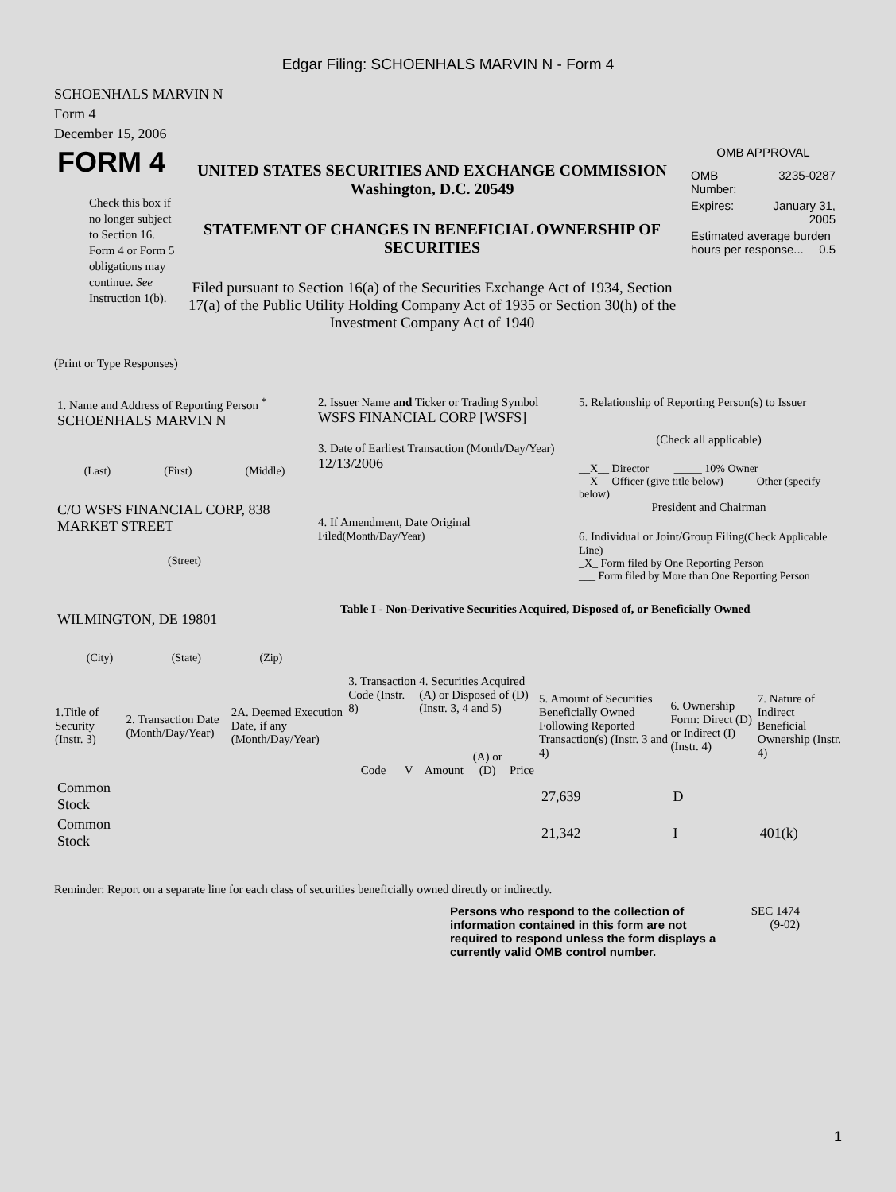Edgar Filing: SCHOENHALS MARVIN N - Form 4
SCHOENHALS MARVIN N
Form 4
December 15, 2006
| FORM 4 Check this box if no longer subject to Section 16. Form 4 or Form 5 obligations may continue. See Instruction 1(b). | UNITED STATES SECURITIES AND EXCHANGE COMMISSION Washington, D.C. 20549 STATEMENT OF CHANGES IN BENEFICIAL OWNERSHIP OF SECURITIES Filed pursuant to Section 16(a) of the Securities Exchange Act of 1934, Section 17(a) of the Public Utility Holding Company Act of 1935 or Section 30(h) of the Investment Company Act of 1940 | OMB APPROVAL / OMB Number: / 3235-0287 / / Expires: / January 31, 2005 / / Estimated average burden hours per response... 0.5 / / |
(Print or Type Responses)
| 1. Name and Address of Reporting Person <sup>*</sup> SCHOENHALS MARVIN N (Last) (First) (Middle) C/O WSFS FINANCIAL CORP, 838 MARKET STREET (Street) WILMINGTON, DE 19801 (City) (State) (Zip) | 2. Issuer Name and Ticker or Trading Symbol WSFS FINANCIAL CORP [WSFS] 3. Date of Earliest Transaction (Month/Day/Year) 12/13/2006 4. If Amendment, Date Original Filed (Month/Day/Year) | 5. Relationship of Reporting Person(s) to Issuer (Check all applicable) __X__ Director _____ 10% Owner __X__ Officer (give title below) _____ Other (specify below) President and Chairman 6. Individual or Joint/Group Filing (Check Applicable Line) _X_ Form filed by One Reporting Person ___ Form filed by More than One Reporting Person Table I - Non-Derivative Securities Acquired, Disposed of, or Beneficially Owned |
| 1.Title of Security (Instr. 3) | 2. Transaction Date (Month/Day/Year) | 2A. Deemed Execution Date, if any (Month/Day/Year) | 3. Transaction Code (Instr. 8) | | 4. Securities Acquired (A) or Disposed of (D) (Instr. 3, 4 and 5) | | | 5. Amount of Securities Beneficially Owned Following Reported Transaction(s) (Instr. 3 and 4) | 6. Ownership Form: Direct (D) or Indirect (I) (Instr. 4) | 7. Nature of Indirect Beneficial Ownership (Instr. 4) |
| --- | --- | --- | --- | --- | --- | --- | --- | --- | --- | --- |
| | | | Code | V | Amount | (A) or (D) | Price | | | |
| Common Stock | | | | | | | | 27,639 | D | |
| Common Stock | | | | | | | | 21,342 | I | 401(k) |
Reminder: Report on a separate line for each class of securities beneficially owned directly or indirectly.
Persons who respond to the collection of information contained in this form are not required to respond unless the form displays a currently valid OMB control number.
SEC 1474
(9-02)
1